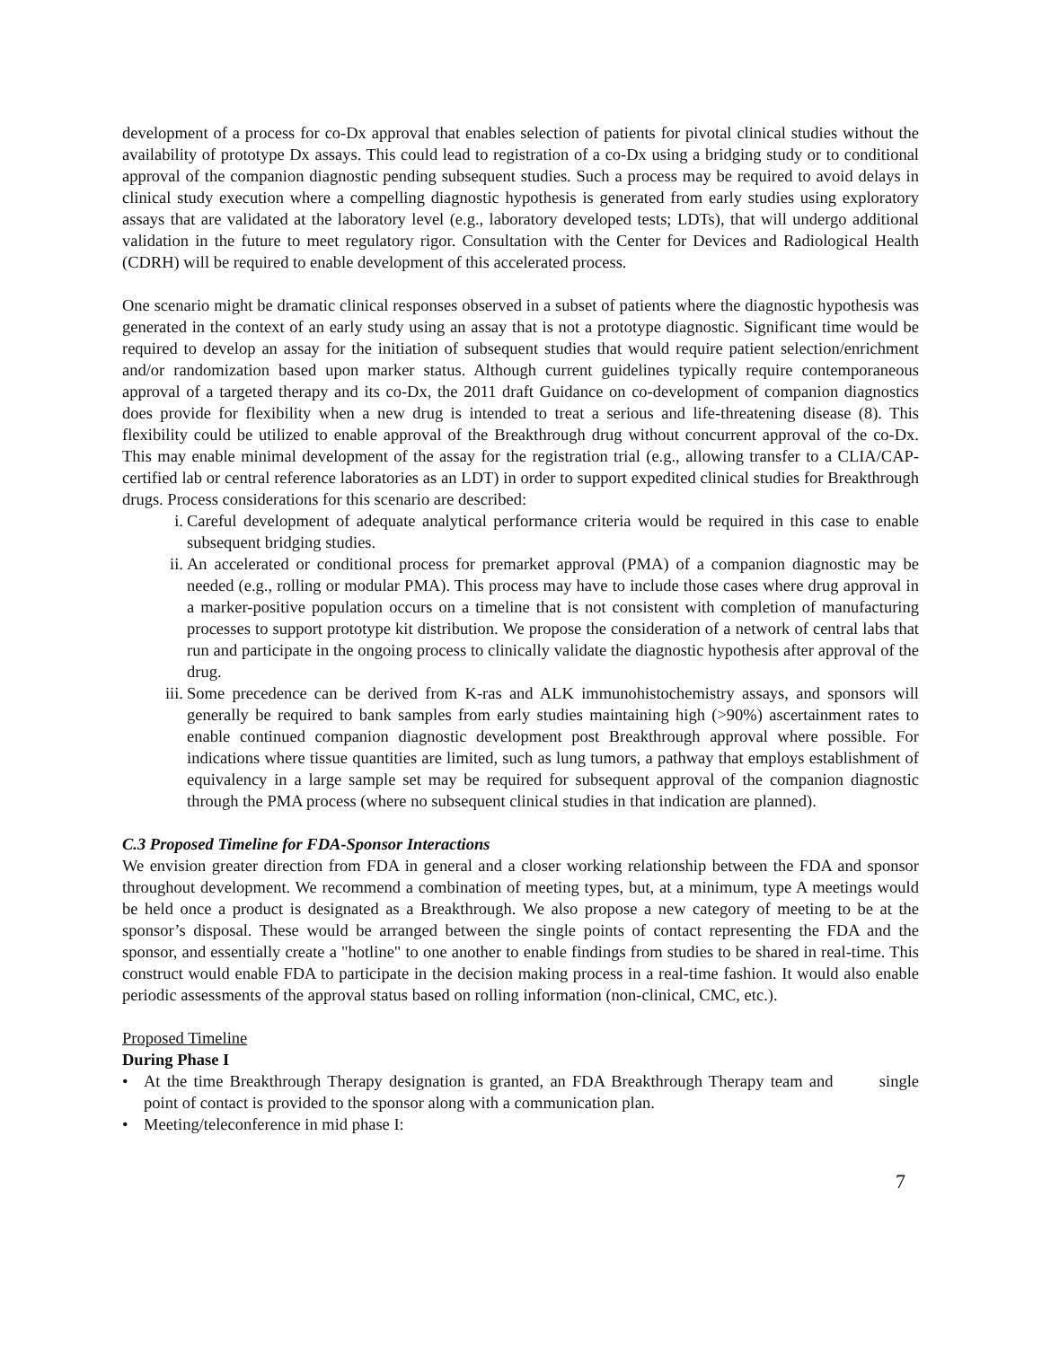development of a process for co-Dx approval that enables selection of patients for pivotal clinical studies without the availability of prototype Dx assays. This could lead to registration of a co-Dx using a bridging study or to conditional approval of the companion diagnostic pending subsequent studies. Such a process may be required to avoid delays in clinical study execution where a compelling diagnostic hypothesis is generated from early studies using exploratory assays that are validated at the laboratory level (e.g., laboratory developed tests; LDTs), that will undergo additional validation in the future to meet regulatory rigor. Consultation with the Center for Devices and Radiological Health (CDRH) will be required to enable development of this accelerated process.
One scenario might be dramatic clinical responses observed in a subset of patients where the diagnostic hypothesis was generated in the context of an early study using an assay that is not a prototype diagnostic. Significant time would be required to develop an assay for the initiation of subsequent studies that would require patient selection/enrichment and/or randomization based upon marker status. Although current guidelines typically require contemporaneous approval of a targeted therapy and its co-Dx, the 2011 draft Guidance on co-development of companion diagnostics does provide for flexibility when a new drug is intended to treat a serious and life-threatening disease (8). This flexibility could be utilized to enable approval of the Breakthrough drug without concurrent approval of the co-Dx. This may enable minimal development of the assay for the registration trial (e.g., allowing transfer to a CLIA/CAP-certified lab or central reference laboratories as an LDT) in order to support expedited clinical studies for Breakthrough drugs. Process considerations for this scenario are described:
i. Careful development of adequate analytical performance criteria would be required in this case to enable subsequent bridging studies.
ii. An accelerated or conditional process for premarket approval (PMA) of a companion diagnostic may be needed (e.g., rolling or modular PMA). This process may have to include those cases where drug approval in a marker-positive population occurs on a timeline that is not consistent with completion of manufacturing processes to support prototype kit distribution. We propose the consideration of a network of central labs that run and participate in the ongoing process to clinically validate the diagnostic hypothesis after approval of the drug.
iii. Some precedence can be derived from K-ras and ALK immunohistochemistry assays, and sponsors will generally be required to bank samples from early studies maintaining high (>90%) ascertainment rates to enable continued companion diagnostic development post Breakthrough approval where possible. For indications where tissue quantities are limited, such as lung tumors, a pathway that employs establishment of equivalency in a large sample set may be required for subsequent approval of the companion diagnostic through the PMA process (where no subsequent clinical studies in that indication are planned).
C.3 Proposed Timeline for FDA-Sponsor Interactions
We envision greater direction from FDA in general and a closer working relationship between the FDA and sponsor throughout development. We recommend a combination of meeting types, but, at a minimum, type A meetings would be held once a product is designated as a Breakthrough. We also propose a new category of meeting to be at the sponsor’s disposal. These would be arranged between the single points of contact representing the FDA and the sponsor, and essentially create a "hotline" to one another to enable findings from studies to be shared in real-time. This construct would enable FDA to participate in the decision making process in a real-time fashion. It would also enable periodic assessments of the approval status based on rolling information (non-clinical, CMC, etc.).
Proposed Timeline
During Phase I
• At the time Breakthrough Therapy designation is granted, an FDA Breakthrough Therapy team and single point of contact is provided to the sponsor along with a communication plan.
• Meeting/teleconference in mid phase I:
7